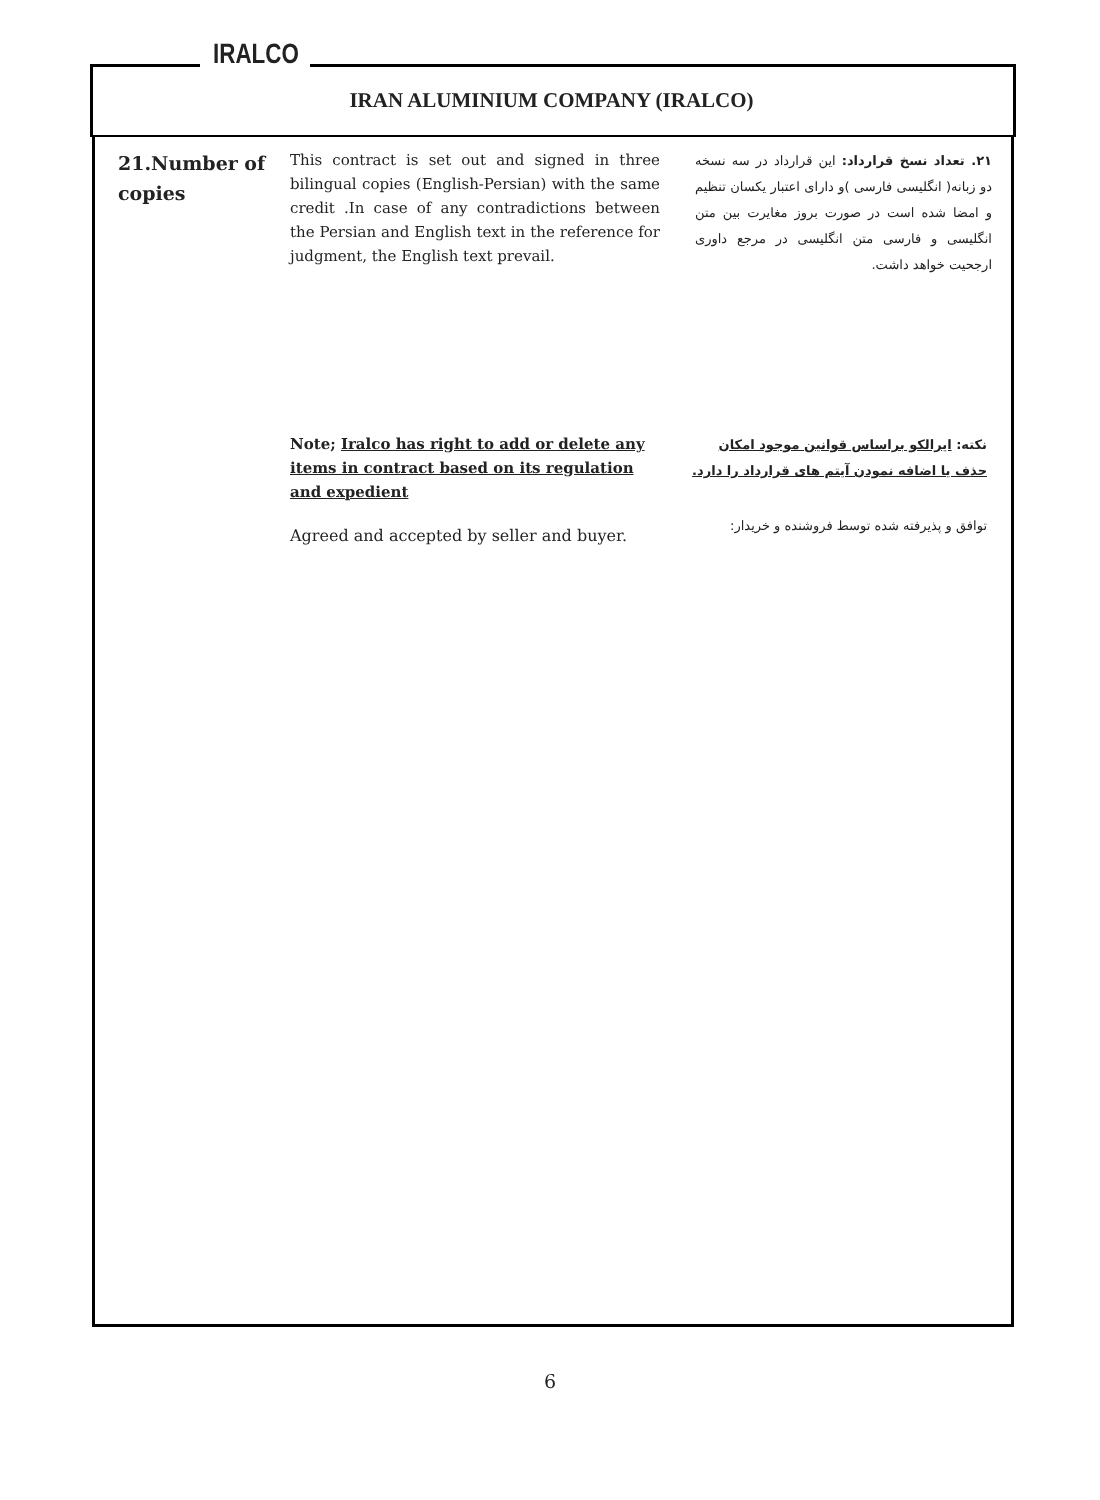IRALCO
IRAN ALUMINIUM COMPANY (IRALCO)
21.Number of copies
This contract is set out and signed in three bilingual copies (English-Persian) with the same credit .In case of any contradictions between the Persian and English text in the reference for judgment, the English text prevail.
۲۱. تعداد نسخ قرارداد: این قرارداد در سه نسخه دو زبانه( انگلیسی فارسی )و دارای اعتبار یکسان تنظیم و امضا شده است در صورت بروز مغایرت بین متن انگلیسی و فارسی متن انگلیسی در مرجع داوری ارجحیت خواهد داشت.
Note; Iralco has right to add or delete any items in contract based on its regulation and expedient
نکته: ایرالکو براساس قوانین موجود امکان حذف یا اضافه نمودن آیتم های قرارداد را دارد.
Agreed and accepted by seller and buyer.
توافق و پذیرفته شده توسط فروشنده و خریدار:
6